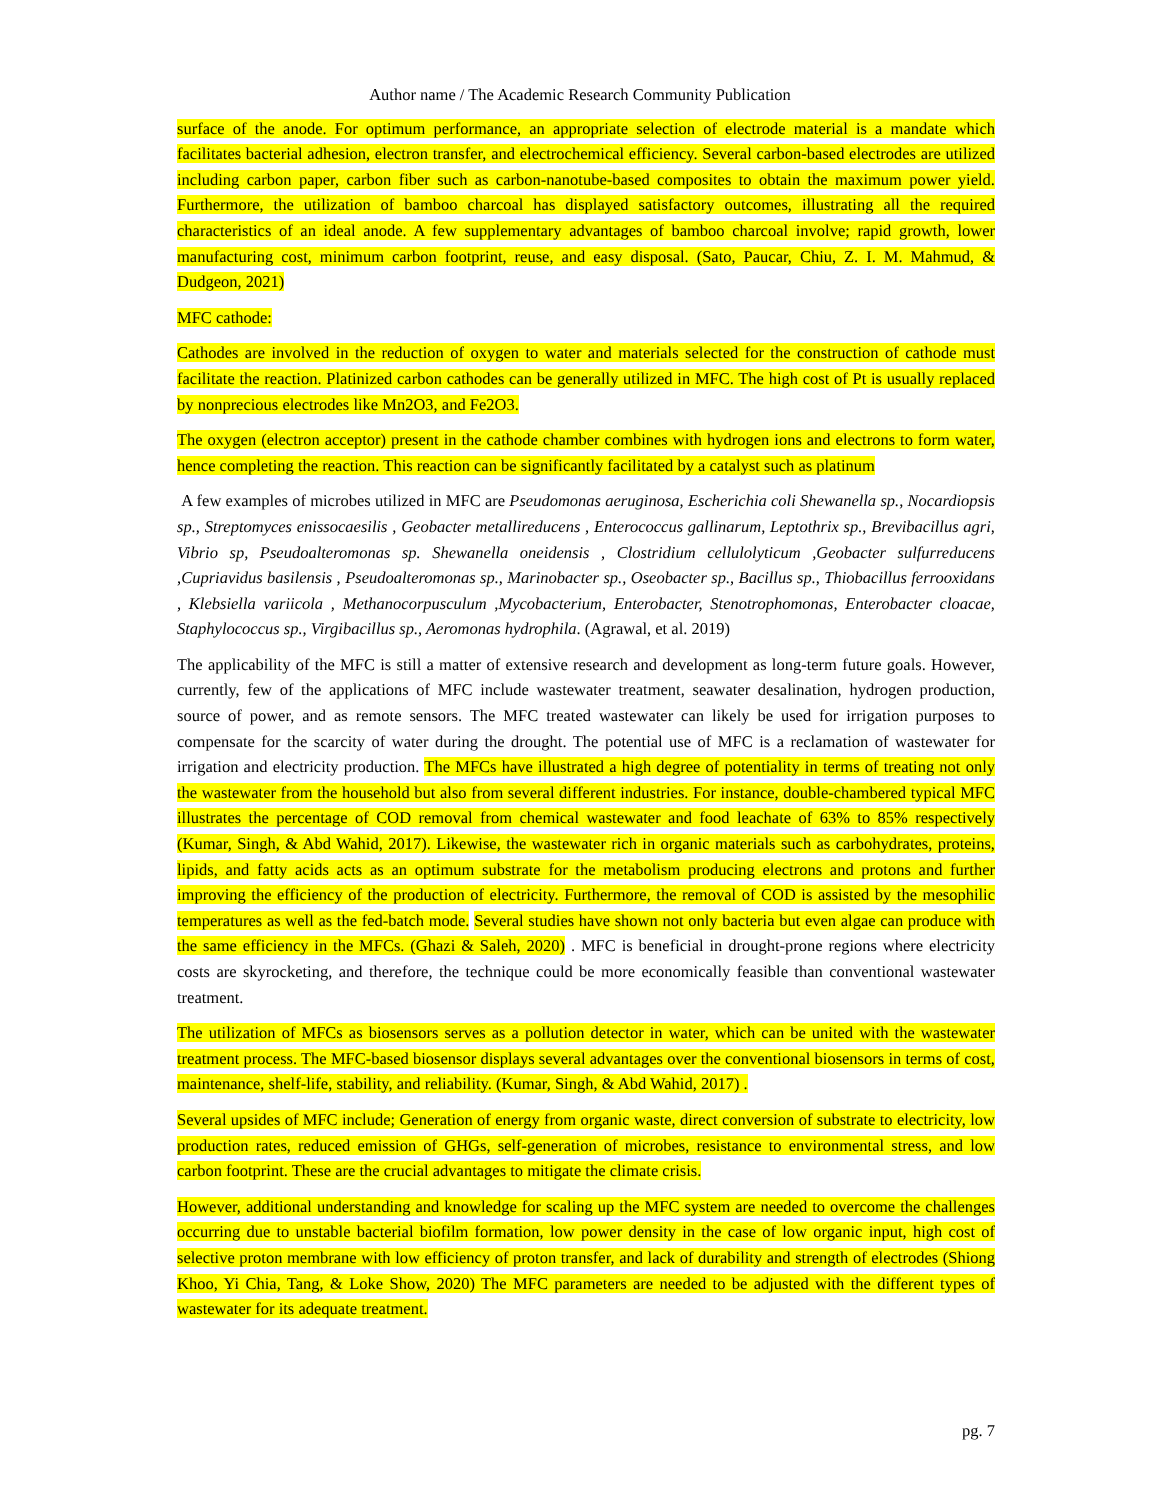Author name / The Academic Research Community Publication
surface of the anode. For optimum performance, an appropriate selection of electrode material is a mandate which facilitates bacterial adhesion, electron transfer, and electrochemical efficiency. Several carbon-based electrodes are utilized including carbon paper, carbon fiber such as carbon-nanotube-based composites to obtain the maximum power yield. Furthermore, the utilization of bamboo charcoal has displayed satisfactory outcomes, illustrating all the required characteristics of an ideal anode. A few supplementary advantages of bamboo charcoal involve; rapid growth, lower manufacturing cost, minimum carbon footprint, reuse, and easy disposal. (Sato, Paucar, Chiu, Z. I. M. Mahmud, & Dudgeon, 2021)
MFC cathode:
Cathodes are involved in the reduction of oxygen to water and materials selected for the construction of cathode must facilitate the reaction. Platinized carbon cathodes can be generally utilized in MFC. The high cost of Pt is usually replaced by nonprecious electrodes like Mn2O3, and Fe2O3.
The oxygen (electron acceptor) present in the cathode chamber combines with hydrogen ions and electrons to form water, hence completing the reaction. This reaction can be significantly facilitated by a catalyst such as platinum
A few examples of microbes utilized in MFC are Pseudomonas aeruginosa, Escherichia coli Shewanella sp., Nocardiopsis sp., Streptomyces enissocaesilis , Geobacter metallireducens , Enterococcus gallinarum, Leptothrix sp., Brevibacillus agri, Vibrio sp, Pseudoalteromonas sp. Shewanella oneidensis , Clostridium cellulolyticum ,Geobacter sulfurreducens ,Cupriavidus basilensis , Pseudoalteromonas sp., Marinobacter sp., Oseobacter sp., Bacillus sp., Thiobacillus ferrooxidans , Klebsiella variicola , Methanocorpusculum ,Mycobacterium, Enterobacter, Stenotrophomonas, Enterobacter cloacae, Staphylococcus sp., Virgibacillus sp., Aeromonas hydrophila. (Agrawal, et al. 2019)
The applicability of the MFC is still a matter of extensive research and development as long-term future goals. However, currently, few of the applications of MFC include wastewater treatment, seawater desalination, hydrogen production, source of power, and as remote sensors. The MFC treated wastewater can likely be used for irrigation purposes to compensate for the scarcity of water during the drought. The potential use of MFC is a reclamation of wastewater for irrigation and electricity production. The MFCs have illustrated a high degree of potentiality in terms of treating not only the wastewater from the household but also from several different industries. For instance, double-chambered typical MFC illustrates the percentage of COD removal from chemical wastewater and food leachate of 63% to 85% respectively (Kumar, Singh, & Abd Wahid, 2017). Likewise, the wastewater rich in organic materials such as carbohydrates, proteins, lipids, and fatty acids acts as an optimum substrate for the metabolism producing electrons and protons and further improving the efficiency of the production of electricity. Furthermore, the removal of COD is assisted by the mesophilic temperatures as well as the fed-batch mode. Several studies have shown not only bacteria but even algae can produce with the same efficiency in the MFCs. (Ghazi & Saleh, 2020) . MFC is beneficial in drought-prone regions where electricity costs are skyrocketing, and therefore, the technique could be more economically feasible than conventional wastewater treatment.
The utilization of MFCs as biosensors serves as a pollution detector in water, which can be united with the wastewater treatment process. The MFC-based biosensor displays several advantages over the conventional biosensors in terms of cost, maintenance, shelf-life, stability, and reliability. (Kumar, Singh, & Abd Wahid, 2017) .
Several upsides of MFC include; Generation of energy from organic waste, direct conversion of substrate to electricity, low production rates, reduced emission of GHGs, self-generation of microbes, resistance to environmental stress, and low carbon footprint. These are the crucial advantages to mitigate the climate crisis.
However, additional understanding and knowledge for scaling up the MFC system are needed to overcome the challenges occurring due to unstable bacterial biofilm formation, low power density in the case of low organic input, high cost of selective proton membrane with low efficiency of proton transfer, and lack of durability and strength of electrodes (Shiong Khoo, Yi Chia, Tang, & Loke Show, 2020) The MFC parameters are needed to be adjusted with the different types of wastewater for its adequate treatment.
pg. 7